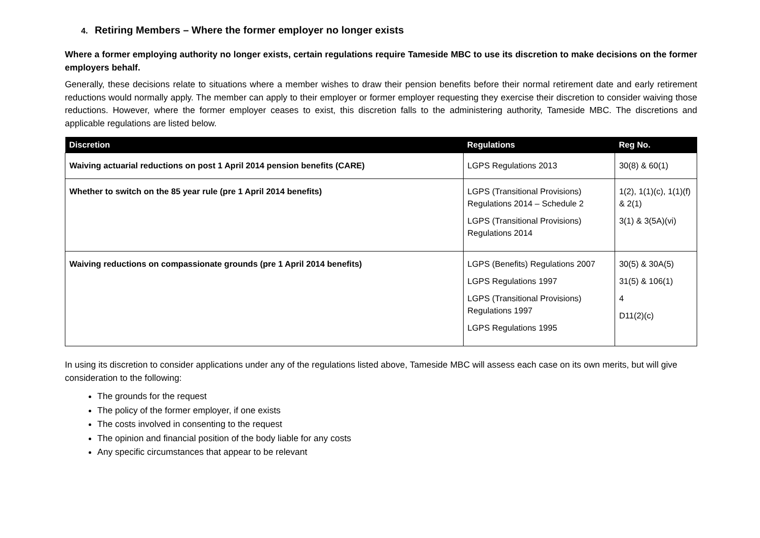4. Retiring Members – Where the former employer no longer exists
Where a former employing authority no longer exists, certain regulations require Tameside MBC to use its discretion to make decisions on the former employers behalf.
Generally, these decisions relate to situations where a member wishes to draw their pension benefits before their normal retirement date and early retirement reductions would normally apply. The member can apply to their employer or former employer requesting they exercise their discretion to consider waiving those reductions. However, where the former employer ceases to exist, this discretion falls to the administering authority, Tameside MBC. The discretions and applicable regulations are listed below.
| Discretion | Regulations | Reg No. |
| --- | --- | --- |
| Waiving actuarial reductions on post 1 April 2014 pension benefits (CARE) | LGPS Regulations 2013 | 30(8) & 60(1) |
| Whether to switch on the 85 year rule (pre 1 April 2014 benefits) | LGPS (Transitional Provisions) Regulations 2014 – Schedule 2 LGPS (Transitional Provisions) Regulations 2014 | 1(2), 1(1)(c), 1(1)(f) & 2(1) 3(1) & 3(5A)(vi) |
| Waiving reductions on compassionate grounds (pre 1 April 2014 benefits) | LGPS (Benefits) Regulations 2007 LGPS Regulations 1997 LGPS (Transitional Provisions) Regulations 1997 LGPS Regulations 1995 | 30(5) & 30A(5) 31(5) & 106(1) 4 D11(2)(c) |
In using its discretion to consider applications under any of the regulations listed above, Tameside MBC will assess each case on its own merits, but will give consideration to the following:
The grounds for the request
The policy of the former employer, if one exists
The costs involved in consenting to the request
The opinion and financial position of the body liable for any costs
Any specific circumstances that appear to be relevant